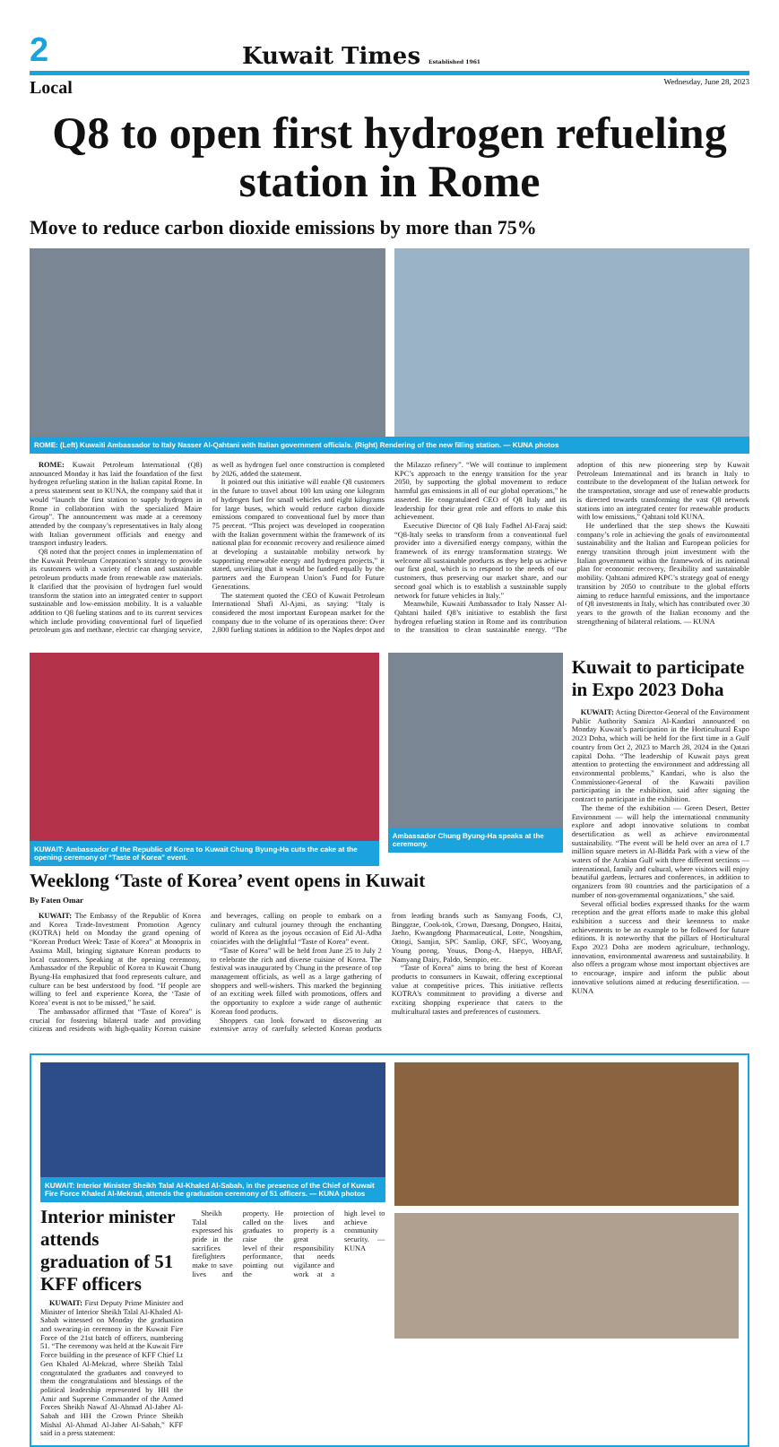2 Kuwait Times Established 1961
Local Wednesday, June 28, 2023
Q8 to open first hydrogen refueling station in Rome
Move to reduce carbon dioxide emissions by more than 75%
ROME: (Left) Kuwaiti Ambassador to Italy Nasser Al-Qahtani with Italian government officials. (Right) Rendering of the new filling station. — KUNA photos
ROME: Kuwait Petroleum International (Q8) announced Monday it has laid the foundation of the first hydrogen refueling station in the Italian capital Rome. In a press statement sent to KUNA, the company said that it would “launch the first station to supply hydrogen in Rome in collaboration with the specialized Maire Group”. The announcement was made at a ceremony attended by the company’s representatives in Italy along with Italian government officials and energy and transport industry leaders.
Q8 noted that the project comes in implementation of the Kuwait Petroleum Corporation’s strategy to provide its customers with a variety of clean and sustainable petroleum products made from renewable raw materials. It clarified that the provision of hydrogen fuel would transform the station into an integrated center to support sustainable and low-emission mobility. It is a valuable addition to Q8 fueling stations and to its current services which include providing conventional fuel of liquefied petroleum gas and methane, electric car charging service, as well as hydrogen fuel once construction is completed by 2026, added the statement.
It pointed out this initiative will enable Q8 customers in the future to travel about 100 km using one kilogram of hydrogen fuel for small vehicles and eight kilograms for large buses, which would reduce carbon dioxide emissions compared to conventional fuel by more than 75 percent. “This project was developed in cooperation with the Italian government within the framework of its national plan for economic recovery and resilience aimed at developing a sustainable mobility network by supporting renewable energy and hydrogen projects,” it stated, unveiling that it would be funded equally by the partners and the European Union’s Fund for Future Generations.
The statement quoted the CEO of Kuwait Petroleum International Shafi Al-Ajmi, as saying: “Italy is considered the most important European market for the company due to the volume of its operations there: Over 2,800 fueling stations in addition to the Naples depot and the Milazzo refinery”. “We will continue to implement KPC’s approach to the energy transition for the year 2050, by supporting the global movement to reduce harmful gas emissions in all of our global operations,” he asserted. He congratulated CEO of Q8 Italy and its leadership for their great role and efforts to make this achievement.
Executive Director of Q8 Italy Fadhel Al-Faraj said: “Q8-Italy seeks to transform from a conventional fuel provider into a diversified energy company, within the framework of its energy transformation strategy. We welcome all sustainable products as they help us achieve our first goal, which is to respond to the needs of our customers, thus preserving our market share, and our second goal which is to establish a sustainable supply network for future vehicles in Italy.”
Meanwhile, Kuwaiti Ambassador to Italy Nasser Al-Qahtani hailed Q8’s initiative to establish the first hydrogen refueling station in Rome and its contribution to the transition to clean sustainable energy. “The adoption of this new pioneering step by Kuwait Petroleum International and its branch in Italy to contribute to the development of the Italian network for the transportation, storage and use of renewable products is directed towards transforming the vast Q8 network stations into an integrated center for renewable products with low emissions,” Qahtani told KUNA.
He underlined that the step shows the Kuwaiti company’s role in achieving the goals of environmental sustainability and the Italian and European policies for energy transition through joint investment with the Italian government within the framework of its national plan for economic recovery, flexibility and sustainable mobility. Qahtani admired KPC’s strategy goal of energy transition by 2050 to contribute to the global efforts aiming to reduce harmful emissions, and the importance of Q8 investments in Italy, which has contributed over 30 years to the growth of the Italian economy and the strengthening of bilateral relations. — KUNA
KUWAIT: Ambassador of the Republic of Korea to Kuwait Chung Byung-Ha cuts the cake at the opening ceremony of “Taste of Korea” event.
Ambassador Chung Byung-Ha speaks at the ceremony.
Weeklong ‘Taste of Korea’ event opens in Kuwait
By Faten Omar
KUWAIT: The Embassy of the Republic of Korea and Korea Trade-Investment Promotion Agency (KOTRA) held on Monday the grand opening of “Korean Product Week: Taste of Korea” at Monoprix in Assima Mall, bringing signature Korean products to local customers. Speaking at the opening ceremony, Ambassador of the Republic of Korea to Kuwait Chung Byung-Ha emphasized that food represents culture, and culture can be best understood by food. “If people are willing to feel and experience Korea, the ‘Taste of Korea’ event is not to be missed,” he said.
The ambassador affirmed that “Taste of Korea” is crucial for fostering bilateral trade and providing citizens and residents with high-quality Korean cuisine and beverages, calling on people to embark on a culinary and cultural journey through the enchanting world of Korea as the joyous occasion of Eid Al-Adha coincides with the delightful “Taste of Korea” event.
“Taste of Korea” will be held from June 25 to July 2 to celebrate the rich and diverse cuisine of Korea. The festival was inaugurated by Chung in the presence of top management officials, as well as a large gathering of shoppers and well-wishers. This marked the beginning of an exciting week filled with promotions, offers and the opportunity to explore a wide range of authentic Korean food products.
Shoppers can look forward to discovering an extensive array of carefully selected Korean products from leading brands such as Samyang Foods, CJ, Binggrae, Cook-tok, Crown, Daesang, Dongseo, Haitai, Jaeho, Kwangdong Pharmaceutical, Lotte, Nongshim, Ottogi, Samjin, SPC Samlip, OKF, SFC, Wooyang, Young poong, Youus, Dong-A, Haepyo, HBAF, Namyang Dairy, Paldo, Sempio, etc.
“Taste of Korea” aims to bring the best of Korean products to consumers in Kuwait, offering exceptional value at competitive prices. This initiative reflects KOTRA’s commitment to providing a diverse and exciting shopping experience that caters to the multicultural tastes and preferences of customers.
Kuwait to participate in Expo 2023 Doha
KUWAIT: Acting Director-General of the Environment Public Authority Samira Al-Kandari announced on Monday Kuwait’s participation in the Horticultural Expo 2023 Doha, which will be held for the first time in a Gulf country from Oct 2, 2023 to March 28, 2024 in the Qatari capital Doha. “The leadership of Kuwait pays great attention to protecting the environment and addressing all environmental problems,” Kandari, who is also the Commissioner-General of the Kuwaiti pavilion participating in the exhibition, said after signing the contract to participate in the exhibition.
The theme of the exhibition — Green Desert, Better Environment — will help the international community explore and adopt innovative solutions to combat desertification as well as achieve environmental sustainability. “The event will be held over an area of 1.7 million square meters in Al-Bidda Park with a view of the waters of the Arabian Gulf with three different sections — international, family and cultural, where visitors will enjoy beautiful gardens, lectures and conferences, in addition to organizers from 80 countries and the participation of a number of non-governmental organizations,” she said.
Several official bodies expressed thanks for the warm reception and the great efforts made to make this global exhibition a success and their keenness to make achievements to be an example to be followed for future editions. It is noteworthy that the pillars of Horticultural Expo 2023 Doha are modern agriculture, technology, innovation, environmental awareness and sustainability. It also offers a program whose most important objectives are to encourage, inspire and inform the public about innovative solutions aimed at reducing desertification. — KUNA
KUWAIT: Interior Minister Sheikh Talal Al-Khaled Al-Sabah, in the presence of the Chief of Kuwait Fire Force Khaled Al-Mekrad, attends the graduation ceremony of 51 officers. — KUNA photos
Interior minister attends graduation of 51 KFF officers
KUWAIT: First Deputy Prime Minister and Minister of Interior Sheikh Talal Al-Khaled Al-Sabah witnessed on Monday the graduation and swearing-in ceremony in the Kuwait Fire Force of the 21st batch of officers, numbering 51. “The ceremony was held at the Kuwait Fire Force building in the presence of KFF Chief Lt Gen Khaled Al-Mekrad, where Sheikh Talal congratulated the graduates and conveyed to them the congratulations and blessings of the political leadership represented by HH the Amir and Supreme Commander of the Armed Forces Sheikh Nawaf Al-Ahmad Al-Jaber Al-Sabah and HH the Crown Prince Sheikh Mishal Al-Ahmad Al-Jaber Al-Sabah,” KFF said in a press statement:
Sheikh Talal expressed his pride in the sacrifices firefighters make to save lives and property. He called on the graduates to raise the level of their performance, pointing out the protection of lives and property is a great responsibility that needs vigilance and work at a high level to achieve community security. — KUNA